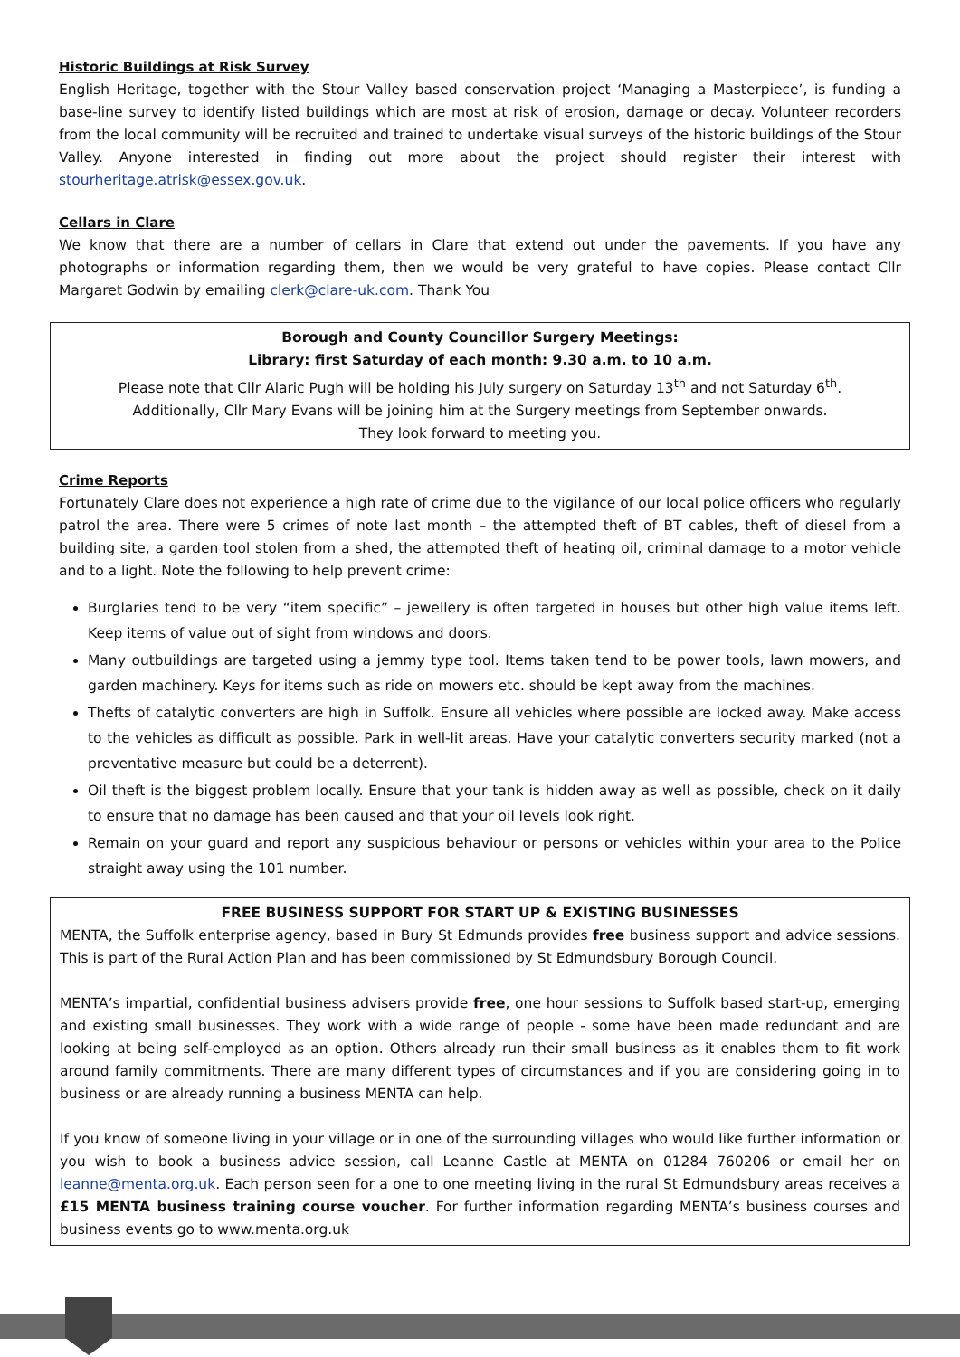Historic Buildings at Risk Survey
English Heritage, together with the Stour Valley based conservation project ‘Managing a Masterpiece’, is funding a base-line survey to identify listed buildings which are most at risk of erosion, damage or decay. Volunteer recorders from the local community will be recruited and trained to undertake visual surveys of the historic buildings of the Stour Valley. Anyone interested in finding out more about the project should register their interest with stourheritage.atrisk@essex.gov.uk.
Cellars in Clare
We know that there are a number of cellars in Clare that extend out under the pavements. If you have any photographs or information regarding them, then we would be very grateful to have copies. Please contact Cllr Margaret Godwin by emailing clerk@clare-uk.com. Thank You
Borough and County Councillor Surgery Meetings:
Library: first Saturday of each month: 9.30 a.m. to 10 a.m.
Please note that Cllr Alaric Pugh will be holding his July surgery on Saturday 13<sup>th</sup> and not Saturday 6<sup>th</sup>.
Additionally, Cllr Mary Evans will be joining him at the Surgery meetings from September onwards.
They look forward to meeting you.
Crime Reports
Fortunately Clare does not experience a high rate of crime due to the vigilance of our local police officers who regularly patrol the area. There were 5 crimes of note last month – the attempted theft of BT cables, theft of diesel from a building site, a garden tool stolen from a shed, the attempted theft of heating oil, criminal damage to a motor vehicle and to a light. Note the following to help prevent crime:
Burglaries tend to be very “item specific” – jewellery is often targeted in houses but other high value items left. Keep items of value out of sight from windows and doors.
Many outbuildings are targeted using a jemmy type tool. Items taken tend to be power tools, lawn mowers, and garden machinery. Keys for items such as ride on mowers etc. should be kept away from the machines.
Thefts of catalytic converters are high in Suffolk. Ensure all vehicles where possible are locked away. Make access to the vehicles as difficult as possible. Park in well-lit areas. Have your catalytic converters security marked (not a preventative measure but could be a deterrent).
Oil theft is the biggest problem locally. Ensure that your tank is hidden away as well as possible, check on it daily to ensure that no damage has been caused and that your oil levels look right.
Remain on your guard and report any suspicious behaviour or persons or vehicles within your area to the Police straight away using the 101 number.
FREE BUSINESS SUPPORT FOR START UP & EXISTING BUSINESSES
MENTA, the Suffolk enterprise agency, based in Bury St Edmunds provides free business support and advice sessions. This is part of the Rural Action Plan and has been commissioned by St Edmundsbury Borough Council.
MENTA’s impartial, confidential business advisers provide free, one hour sessions to Suffolk based start-up, emerging and existing small businesses. They work with a wide range of people - some have been made redundant and are looking at being self-employed as an option. Others already run their small business as it enables them to fit work around family commitments. There are many different types of circumstances and if you are considering going in to business or are already running a business MENTA can help.
If you know of someone living in your village or in one of the surrounding villages who would like further information or you wish to book a business advice session, call Leanne Castle at MENTA on 01284 760206 or email her on leanne@menta.org.uk. Each person seen for a one to one meeting living in the rural St Edmundsbury areas receives a £15 MENTA business training course voucher. For further information regarding MENTA’s business courses and business events go to www.menta.org.uk